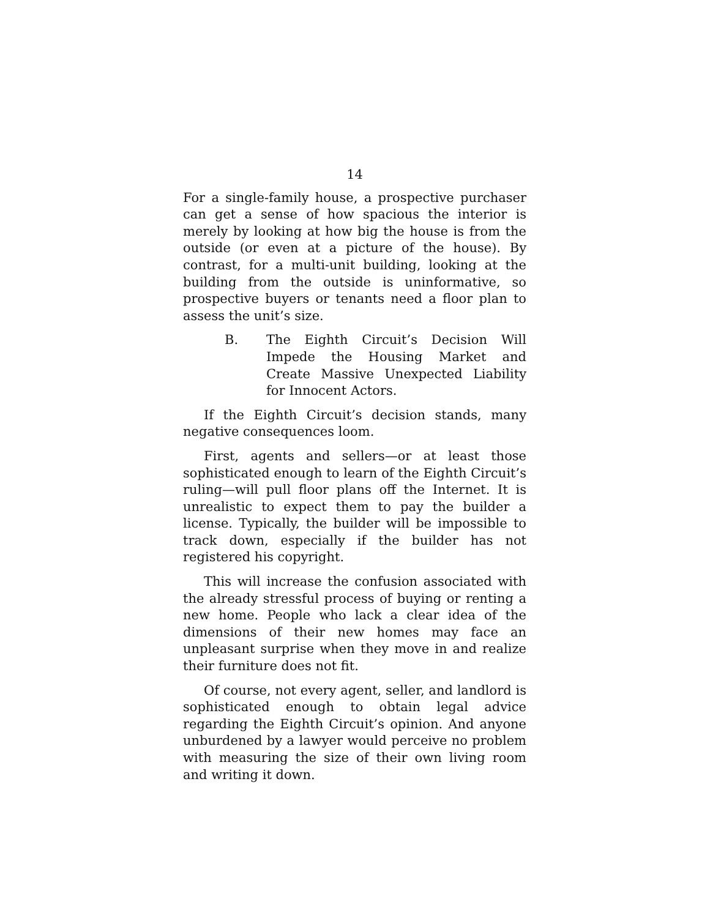14
For a single-family house, a prospective purchaser can get a sense of how spacious the interior is merely by looking at how big the house is from the outside (or even at a picture of the house). By contrast, for a multi-unit building, looking at the building from the outside is uninformative, so prospective buyers or tenants need a floor plan to assess the unit’s size.
B. The Eighth Circuit’s Decision Will Impede the Housing Market and Create Massive Unexpected Liability for Innocent Actors.
If the Eighth Circuit’s decision stands, many negative consequences loom.
First, agents and sellers—or at least those sophisticated enough to learn of the Eighth Circuit’s ruling—will pull floor plans off the Internet. It is unrealistic to expect them to pay the builder a license. Typically, the builder will be impossible to track down, especially if the builder has not registered his copyright.
This will increase the confusion associated with the already stressful process of buying or renting a new home. People who lack a clear idea of the dimensions of their new homes may face an unpleasant surprise when they move in and realize their furniture does not fit.
Of course, not every agent, seller, and landlord is sophisticated enough to obtain legal advice regarding the Eighth Circuit’s opinion. And anyone unburdened by a lawyer would perceive no problem with measuring the size of their own living room and writing it down.